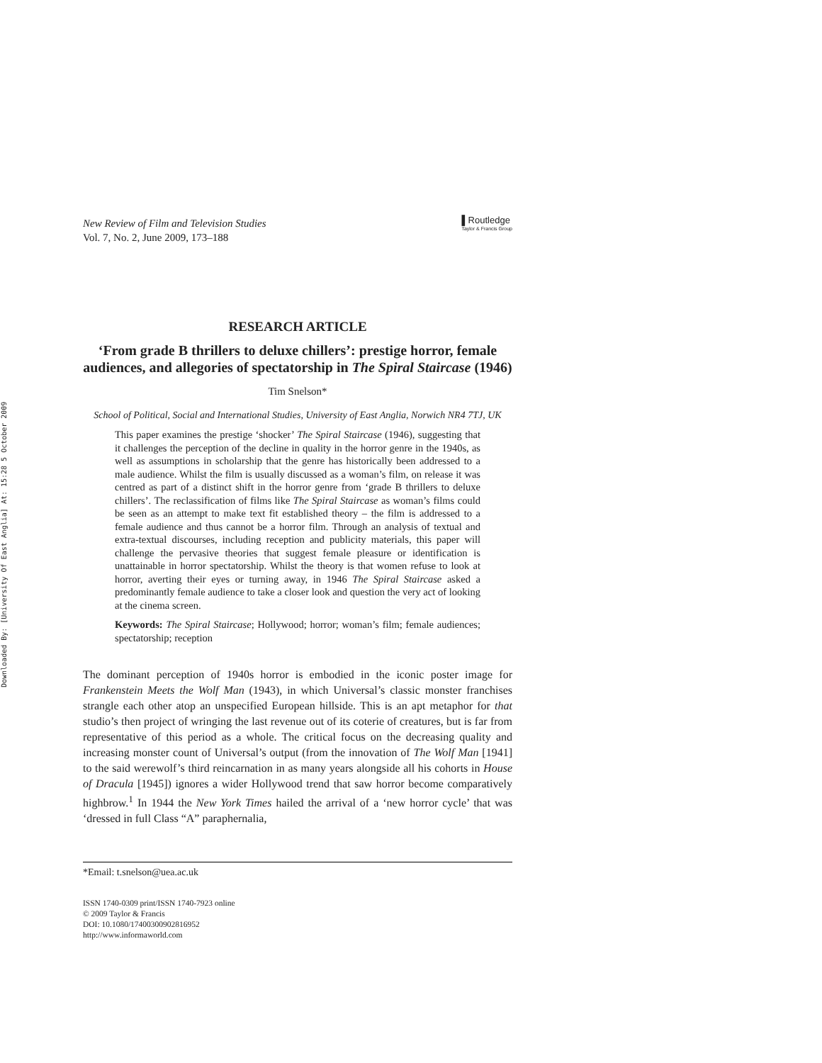Downloaded By: [University Of East Anglia] At: 15:28 5 October 2009
New Review of Film and Television Studies
Vol. 7, No. 2, June 2009, 173–188
▌Routledge
Taylor & Francis Group
RESEARCH ARTICLE
‘From grade B thrillers to deluxe chillers’: prestige horror, female audiences, and allegories of spectatorship in The Spiral Staircase (1946)
Tim Snelson*
School of Political, Social and International Studies, University of East Anglia, Norwich NR4 7TJ, UK
This paper examines the prestige ‘shocker’ The Spiral Staircase (1946), suggesting that it challenges the perception of the decline in quality in the horror genre in the 1940s, as well as assumptions in scholarship that the genre has historically been addressed to a male audience. Whilst the film is usually discussed as a woman’s film, on release it was centred as part of a distinct shift in the horror genre from ‘grade B thrillers to deluxe chillers’. The reclassification of films like The Spiral Staircase as woman’s films could be seen as an attempt to make text fit established theory – the film is addressed to a female audience and thus cannot be a horror film. Through an analysis of textual and extra-textual discourses, including reception and publicity materials, this paper will challenge the pervasive theories that suggest female pleasure or identification is unattainable in horror spectatorship. Whilst the theory is that women refuse to look at horror, averting their eyes or turning away, in 1946 The Spiral Staircase asked a predominantly female audience to take a closer look and question the very act of looking at the cinema screen.
Keywords: The Spiral Staircase; Hollywood; horror; woman’s film; female audiences; spectatorship; reception
The dominant perception of 1940s horror is embodied in the iconic poster image for Frankenstein Meets the Wolf Man (1943), in which Universal’s classic monster franchises strangle each other atop an unspecified European hillside. This is an apt metaphor for that studio’s then project of wringing the last revenue out of its coterie of creatures, but is far from representative of this period as a whole. The critical focus on the decreasing quality and increasing monster count of Universal’s output (from the innovation of The Wolf Man [1941] to the said werewolf’s third reincarnation in as many years alongside all his cohorts in House of Dracula [1945]) ignores a wider Hollywood trend that saw horror become comparatively highbrow.<sup>1</sup> In 1944 the New York Times hailed the arrival of a ‘new horror cycle’ that was ‘dressed in full Class “A” paraphernalia,
*Email: t.snelson@uea.ac.uk
ISSN 1740-0309 print/ISSN 1740-7923 online
© 2009 Taylor & Francis
DOI: 10.1080/17400300902816952
http://www.informaworld.com